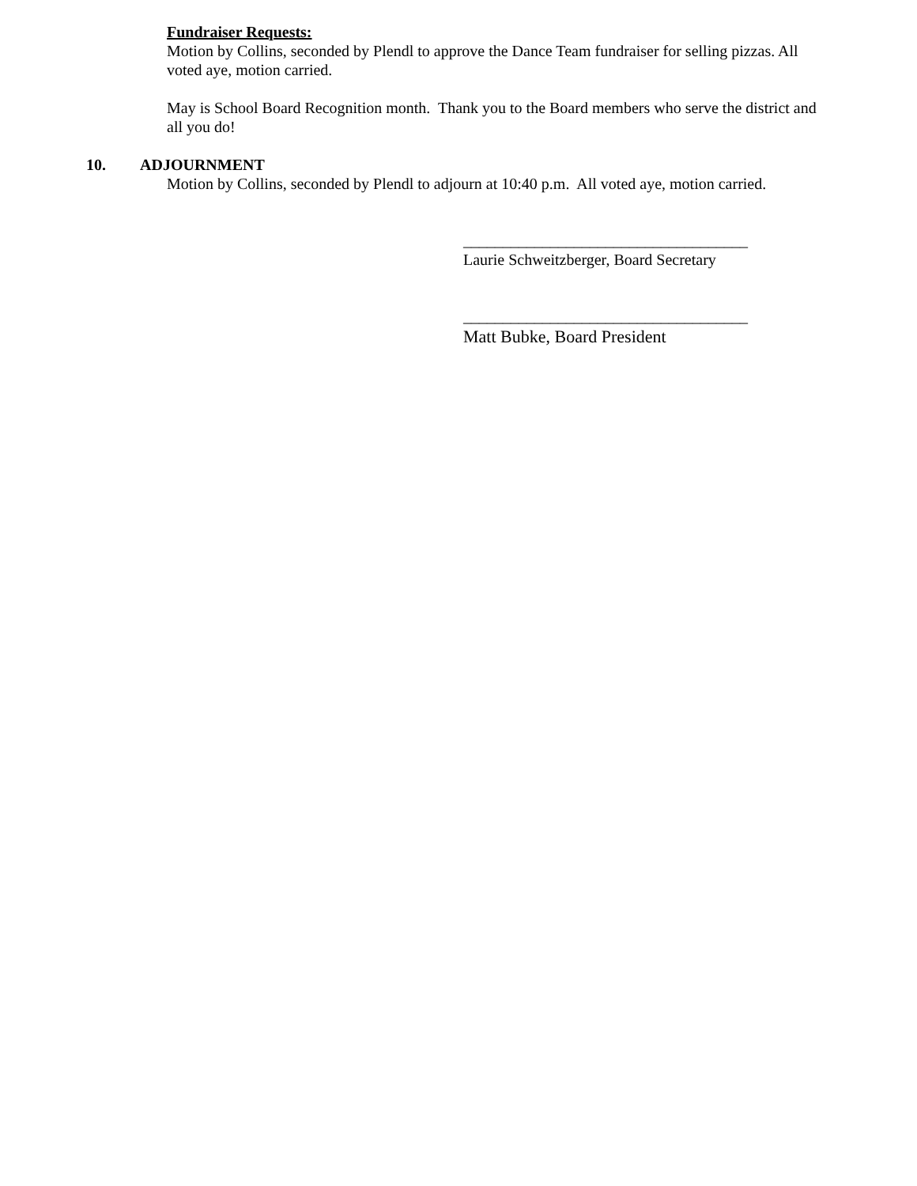Fundraiser Requests:
Motion by Collins, seconded by Plendl to approve the Dance Team fundraiser for selling pizzas. All voted aye, motion carried.
May is School Board Recognition month. Thank you to the Board members who serve the district and all you do!
10. ADJOURNMENT
Motion by Collins, seconded by Plendl to adjourn at 10:40 p.m. All voted aye, motion carried.
____________________________________
Laurie Schweitzberger, Board Secretary
____________________________________
Matt Bubke, Board President